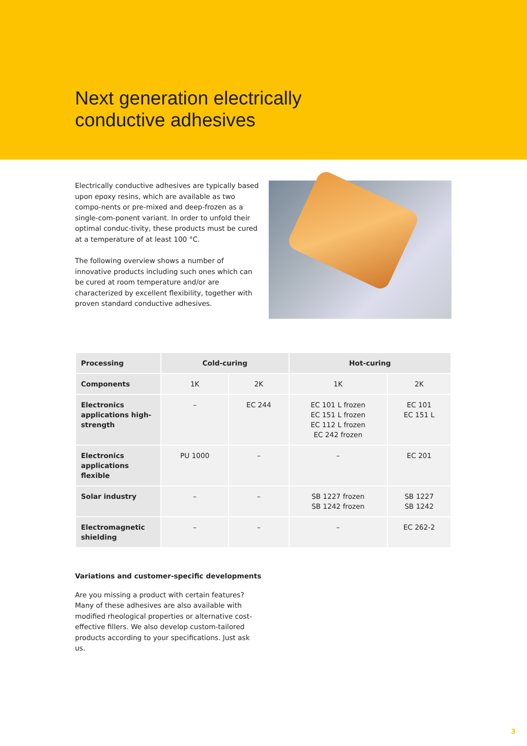Next generation electrically
conductive adhesives
Electrically conductive adhesives are typically based upon epoxy resins, which are available as two compo-nents or pre-mixed and deep-frozen as a single-com-ponent variant. In order to unfold their optimal conduc-tivity, these products must be cured at a temperature of at least 100 °C.
The following overview shows a number of innovative products including such ones which can be cured at room temperature and/or are characterized by excellent flexibility, together with proven standard conductive adhesives.
| Processing | Cold-curing | | Hot-curing | |
| --- | --- | --- | --- | --- |
| Components | 1K | 2K | 1K | 2K |
| Electronics applications high-strength | – | EC 244 | EC 101 L frozen EC 151 L frozen EC 112 L frozen EC 242 frozen | EC 101 EC 151 L |
| Electronics applications flexible | PU 1000 | – | – | EC 201 |
| Solar industry | – | – | SB 1227 frozen SB 1242 frozen | SB 1227 SB 1242 |
| Electromagnetic shielding | – | – | – | EC 262-2 |
Variations and customer-specific developments
Are you missing a product with certain features? Many of these adhesives are also available with modified rheological properties or alternative cost-effective fillers. We also develop custom-tailored products according to your specifications. Just ask us.
3